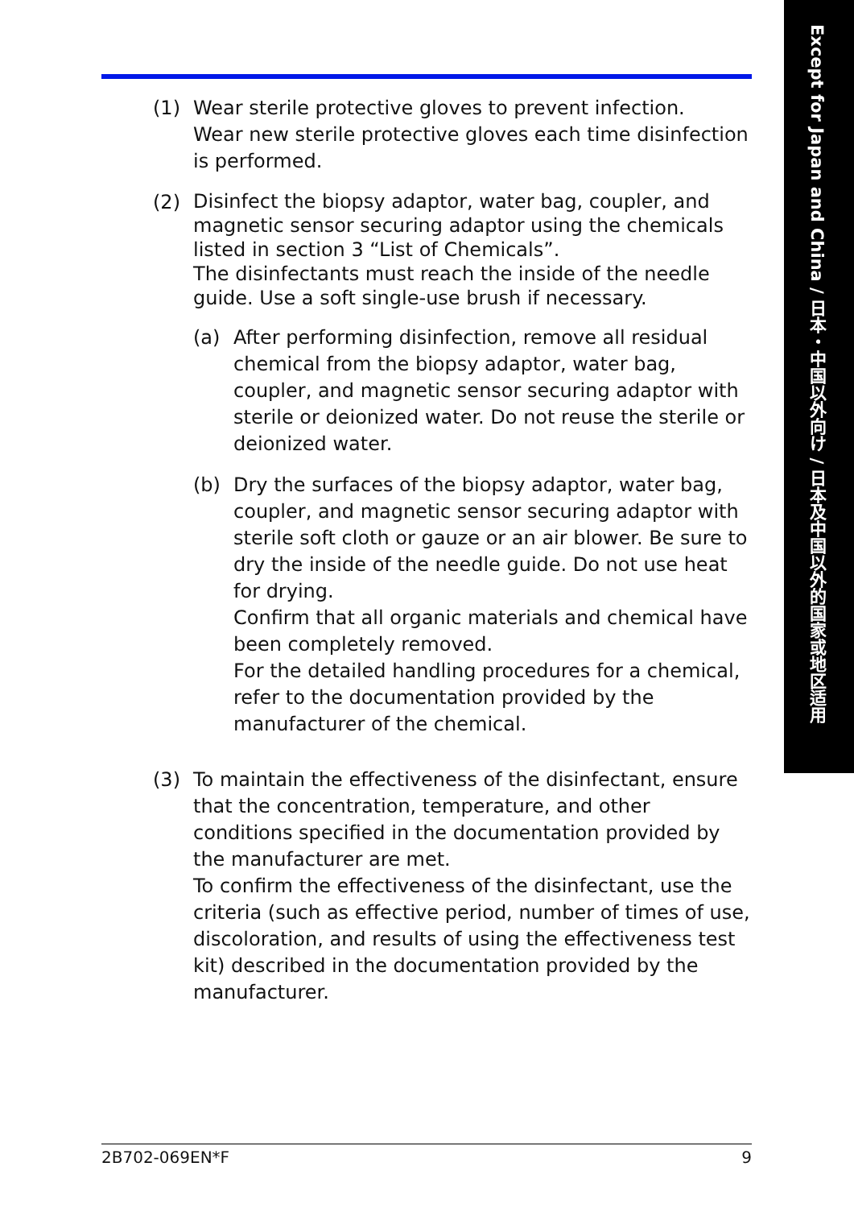Except for Japan and China / 日本・中国以外向け / 日本及中国以外的国家或地区适用
(1) Wear sterile protective gloves to prevent infection.
Wear new sterile protective gloves each time disinfection is performed.
(2)
Disinfect the biopsy adaptor, water bag, coupler, and magnetic sensor securing adaptor using the chemicals listed in section 3 “List of Chemicals”.
The disinfectants must reach the inside of the needle guide. Use a soft single-use brush if necessary.
(a) After performing disinfection, remove all residual chemical from the biopsy adaptor, water bag, coupler, and magnetic sensor securing adaptor with sterile or deionized water. Do not reuse the sterile or deionized water.
(b) Dry the surfaces of the biopsy adaptor, water bag, coupler, and magnetic sensor securing adaptor with sterile soft cloth or gauze or an air blower. Be sure to dry the inside of the needle guide. Do not use heat for drying.
Confirm that all organic materials and chemical have been completely removed.
For the detailed handling procedures for a chemical, refer to the documentation provided by the manufacturer of the chemical.
(3) To maintain the effectiveness of the disinfectant, ensure that the concentration, temperature, and other conditions specified in the documentation provided by the manufacturer are met.
To confirm the effectiveness of the disinfectant, use the criteria (such as effective period, number of times of use, discoloration, and results of using the effectiveness test kit) described in the documentation provided by the manufacturer.
2B702-069EN*F 9